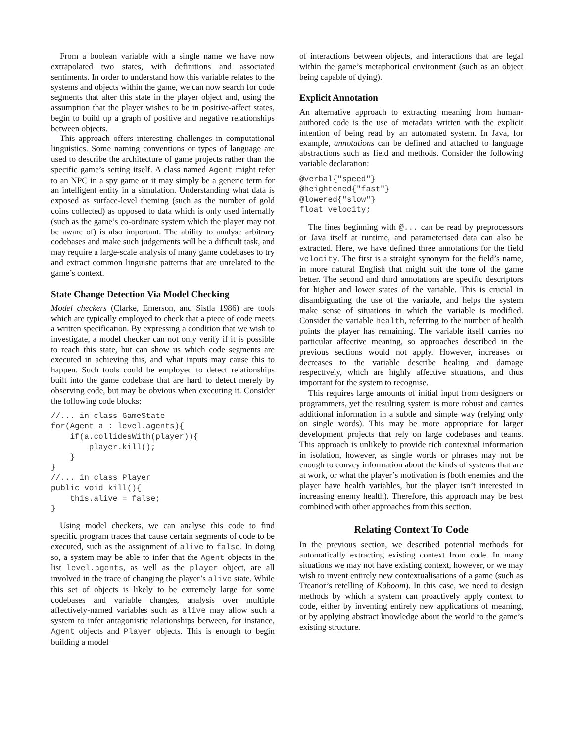From a boolean variable with a single name we have now extrapolated two states, with definitions and associated sentiments. In order to understand how this variable relates to the systems and objects within the game, we can now search for code segments that alter this state in the player object and, using the assumption that the player wishes to be in positive-affect states, begin to build up a graph of positive and negative relationships between objects.
This approach offers interesting challenges in computational linguistics. Some naming conventions or types of language are used to describe the architecture of game projects rather than the specific game’s setting itself. A class named Agent might refer to an NPC in a spy game or it may simply be a generic term for an intelligent entity in a simulation. Understanding what data is exposed as surface-level theming (such as the number of gold coins collected) as opposed to data which is only used internally (such as the game’s co-ordinate system which the player may not be aware of) is also important. The ability to analyse arbitrary codebases and make such judgements will be a difficult task, and may require a large-scale analysis of many game codebases to try and extract common linguistic patterns that are unrelated to the game’s context.
State Change Detection Via Model Checking
Model checkers (Clarke, Emerson, and Sistla 1986) are tools which are typically employed to check that a piece of code meets a written specification. By expressing a condition that we wish to investigate, a model checker can not only verify if it is possible to reach this state, but can show us which code segments are executed in achieving this, and what inputs may cause this to happen. Such tools could be employed to detect relationships built into the game codebase that are hard to detect merely by observing code, but may be obvious when executing it. Consider the following code blocks:
//... in class GameState
for(Agent a : level.agents){
    if(a.collidesWith(player)){
        player.kill();
    }
}
//... in class Player
public void kill(){
    this.alive = false;
}
Using model checkers, we can analyse this code to find specific program traces that cause certain segments of code to be executed, such as the assignment of alive to false. In doing so, a system may be able to infer that the Agent objects in the list level.agents, as well as the player object, are all involved in the trace of changing the player’s alive state. While this set of objects is likely to be extremely large for some codebases and variable changes, analysis over multiple affectively-named variables such as alive may allow such a system to infer antagonistic relationships between, for instance, Agent objects and Player objects. This is enough to begin building a model
of interactions between objects, and interactions that are legal within the game’s metaphorical environment (such as an object being capable of dying).
Explicit Annotation
An alternative approach to extracting meaning from human-authored code is the use of metadata written with the explicit intention of being read by an automated system. In Java, for example, annotations can be defined and attached to language abstractions such as field and methods. Consider the following variable declaration:
@verbal{"speed"}
@heightened{"fast"}
@lowered{"slow"}
float velocity;
The lines beginning with @... can be read by preprocessors or Java itself at runtime, and parameterised data can also be extracted. Here, we have defined three annotations for the field velocity. The first is a straight synonym for the field’s name, in more natural English that might suit the tone of the game better. The second and third annotations are specific descriptors for higher and lower states of the variable. This is crucial in disambiguating the use of the variable, and helps the system make sense of situations in which the variable is modified. Consider the variable health, referring to the number of health points the player has remaining. The variable itself carries no particular affective meaning, so approaches described in the previous sections would not apply. However, increases or decreases to the variable describe healing and damage respectively, which are highly affective situations, and thus important for the system to recognise.
This requires large amounts of initial input from designers or programmers, yet the resulting system is more robust and carries additional information in a subtle and simple way (relying only on single words). This may be more appropriate for larger development projects that rely on large codebases and teams. This approach is unlikely to provide rich contextual information in isolation, however, as single words or phrases may not be enough to convey information about the kinds of systems that are at work, or what the player’s motivation is (both enemies and the player have health variables, but the player isn’t interested in increasing enemy health). Therefore, this approach may be best combined with other approaches from this section.
Relating Context To Code
In the previous section, we described potential methods for automatically extracting existing context from code. In many situations we may not have existing context, however, or we may wish to invent entirely new contextualisations of a game (such as Treanor’s retelling of Kaboom). In this case, we need to design methods by which a system can proactively apply context to code, either by inventing entirely new applications of meaning, or by applying abstract knowledge about the world to the game’s existing structure.